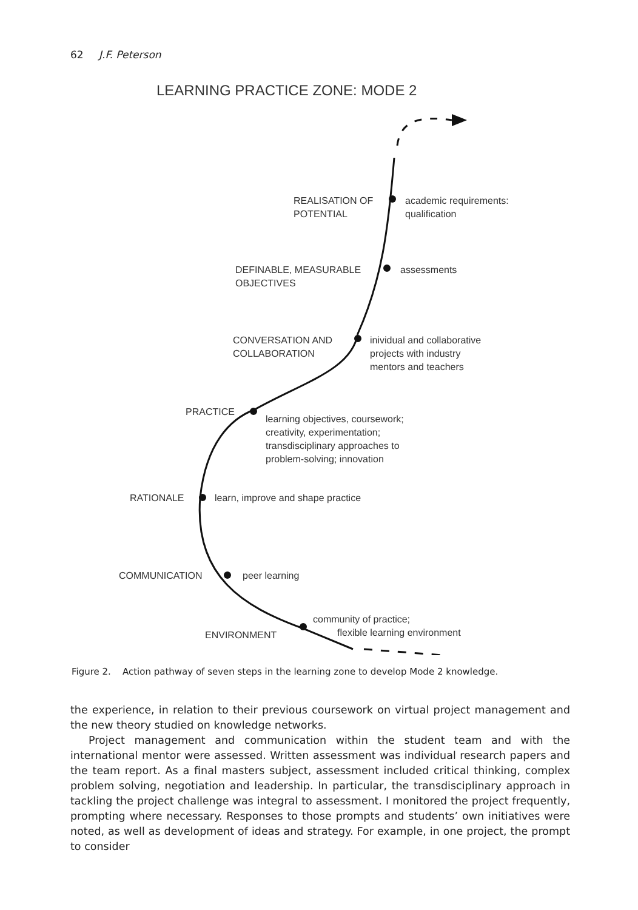62 J.F. Peterson
LEARNING PRACTICE ZONE: MODE 2
REALISATION OF
POTENTIAL
academic requirements:
qualification
DEFINABLE, MEASURABLE
OBJECTIVES
assessments
CONVERSATION AND
COLLABORATION
inividual and collaborative
projects with industry
mentors and teachers
PRACTICE
learning objectives, coursework;
creativity, experimentation;
transdisciplinary approaches to
problem-solving; innovation
RATIONALE
learn, improve and shape practice
COMMUNICATION peer learning
ENVIRONMENT
community of practice;
flexible learning environment
Figure 2. Action pathway of seven steps in the learning zone to develop Mode 2 knowledge.
the experience, in relation to their previous coursework on virtual project management and the new theory studied on knowledge networks.
Project management and communication within the student team and with the international mentor were assessed. Written assessment was individual research papers and the team report. As a final masters subject, assessment included critical thinking, complex problem solving, negotiation and leadership. In particular, the transdisciplinary approach in tackling the project challenge was integral to assessment. I monitored the project frequently, prompting where necessary. Responses to those prompts and students’ own initiatives were noted, as well as development of ideas and strategy. For example, in one project, the prompt to consider